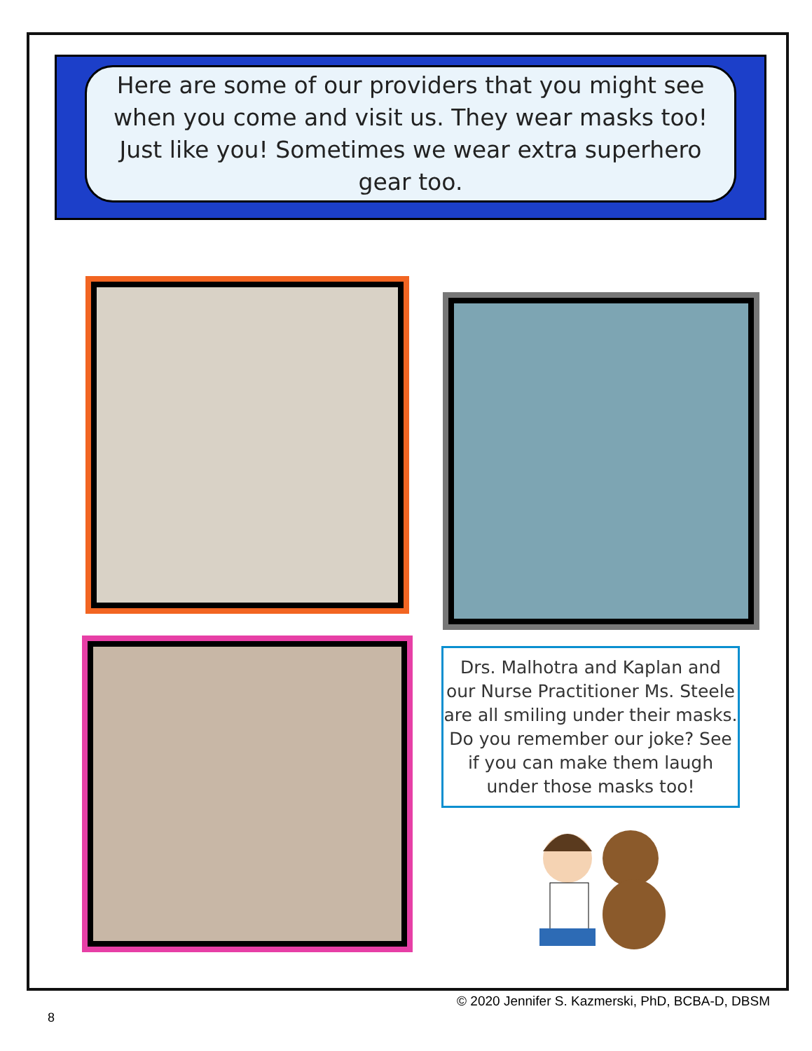Here are some of our providers that you might see when you come and visit us. They wear masks too! Just like you! Sometimes we wear extra superhero gear too.
Drs. Malhotra and Kaplan and our Nurse Practitioner Ms. Steele are all smiling under their masks. Do you remember our joke? See if you can make them laugh under those masks too!
© 2020 Jennifer S. Kazmerski, PhD, BCBA-D, DBSM
8